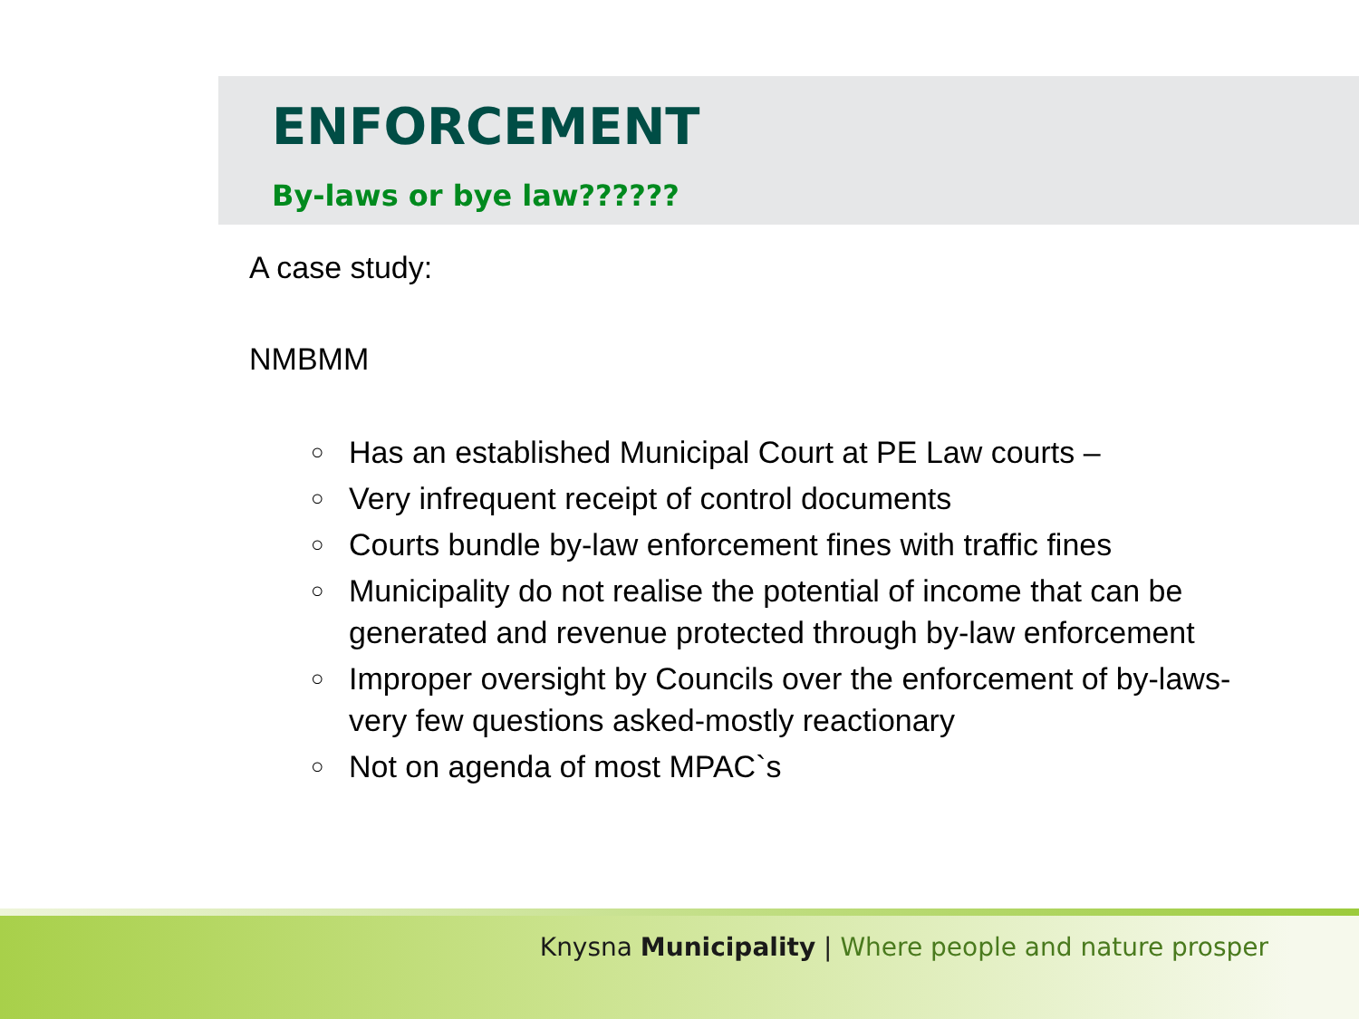ENFORCEMENT
By-laws or bye law??????
A case study:
NMBMM
○ Has an established Municipal Court at PE Law courts –
○ Very infrequent receipt of control documents
○ Courts bundle by-law enforcement fines with traffic fines
○ Municipality do not realise the potential of income that can be generated and revenue protected through by-law enforcement
○ Improper oversight by Councils over the enforcement of by-laws- very few questions asked-mostly reactionary
○ Not on agenda of most MPAC`s
Knysna Municipality | Where people and nature prosper